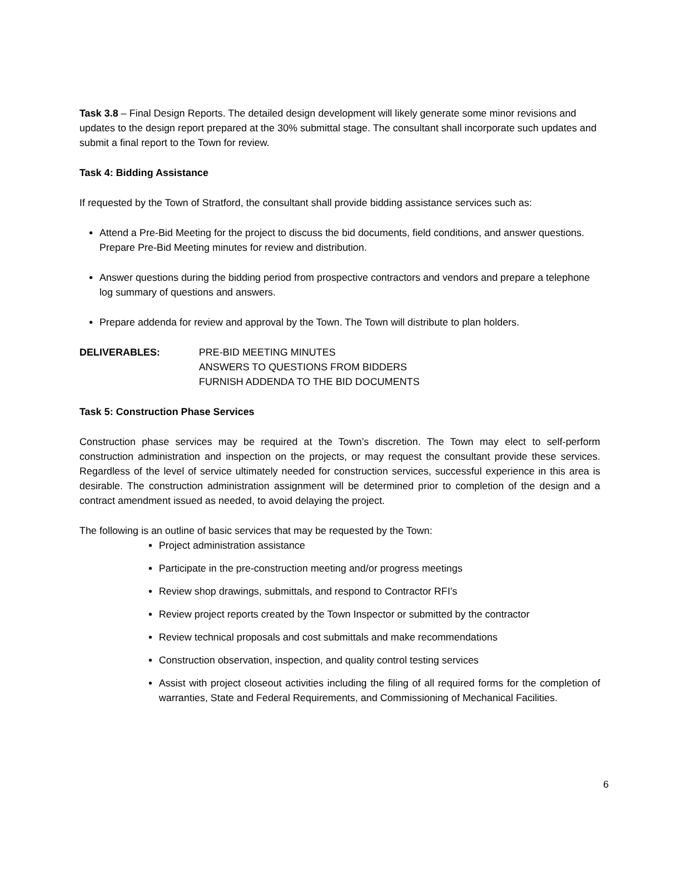Task 3.8 – Final Design Reports. The detailed design development will likely generate some minor revisions and updates to the design report prepared at the 30% submittal stage. The consultant shall incorporate such updates and submit a final report to the Town for review.
Task 4: Bidding Assistance
If requested by the Town of Stratford, the consultant shall provide bidding assistance services such as:
Attend a Pre-Bid Meeting for the project to discuss the bid documents, field conditions, and answer questions. Prepare Pre-Bid Meeting minutes for review and distribution.
Answer questions during the bidding period from prospective contractors and vendors and prepare a telephone log summary of questions and answers.
Prepare addenda for review and approval by the Town. The Town will distribute to plan holders.
DELIVERABLES: PRE-BID MEETING MINUTES
ANSWERS TO QUESTIONS FROM BIDDERS
FURNISH ADDENDA TO THE BID DOCUMENTS
Task 5: Construction Phase Services
Construction phase services may be required at the Town’s discretion. The Town may elect to self-perform construction administration and inspection on the projects, or may request the consultant provide these services. Regardless of the level of service ultimately needed for construction services, successful experience in this area is desirable. The construction administration assignment will be determined prior to completion of the design and a contract amendment issued as needed, to avoid delaying the project.
The following is an outline of basic services that may be requested by the Town:
Project administration assistance
Participate in the pre-construction meeting and/or progress meetings
Review shop drawings, submittals, and respond to Contractor RFI’s
Review project reports created by the Town Inspector or submitted by the contractor
Review technical proposals and cost submittals and make recommendations
Construction observation, inspection, and quality control testing services
Assist with project closeout activities including the filing of all required forms for the completion of warranties, State and Federal Requirements, and Commissioning of Mechanical Facilities.
6